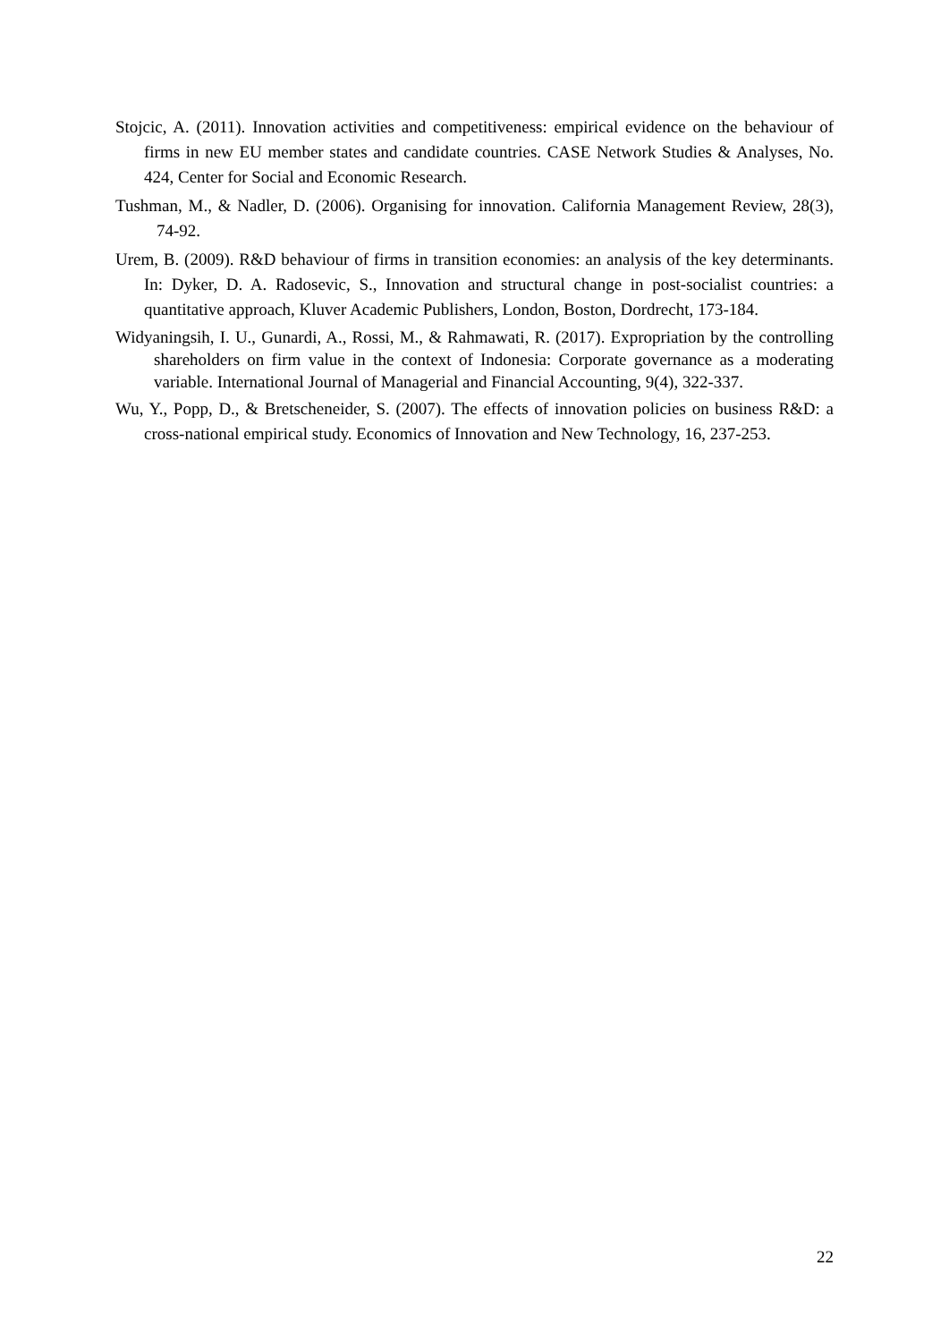Stojcic, A. (2011). Innovation activities and competitiveness: empirical evidence on the behaviour of firms in new EU member states and candidate countries. CASE Network Studies & Analyses, No. 424, Center for Social and Economic Research.
Tushman, M., & Nadler, D. (2006). Organising for innovation. California Management Review, 28(3), 74-92.
Urem, B. (2009). R&D behaviour of firms in transition economies: an analysis of the key determinants. In: Dyker, D. A. Radosevic, S., Innovation and structural change in post-socialist countries: a quantitative approach, Kluver Academic Publishers, London, Boston, Dordrecht, 173-184.
Widyaningsih, I. U., Gunardi, A., Rossi, M., & Rahmawati, R. (2017). Expropriation by the controlling shareholders on firm value in the context of Indonesia: Corporate governance as a moderating variable. International Journal of Managerial and Financial Accounting, 9(4), 322-337.
Wu, Y., Popp, D., & Bretscheneider, S. (2007). The effects of innovation policies on business R&D: a cross-national empirical study. Economics of Innovation and New Technology, 16, 237-253.
22